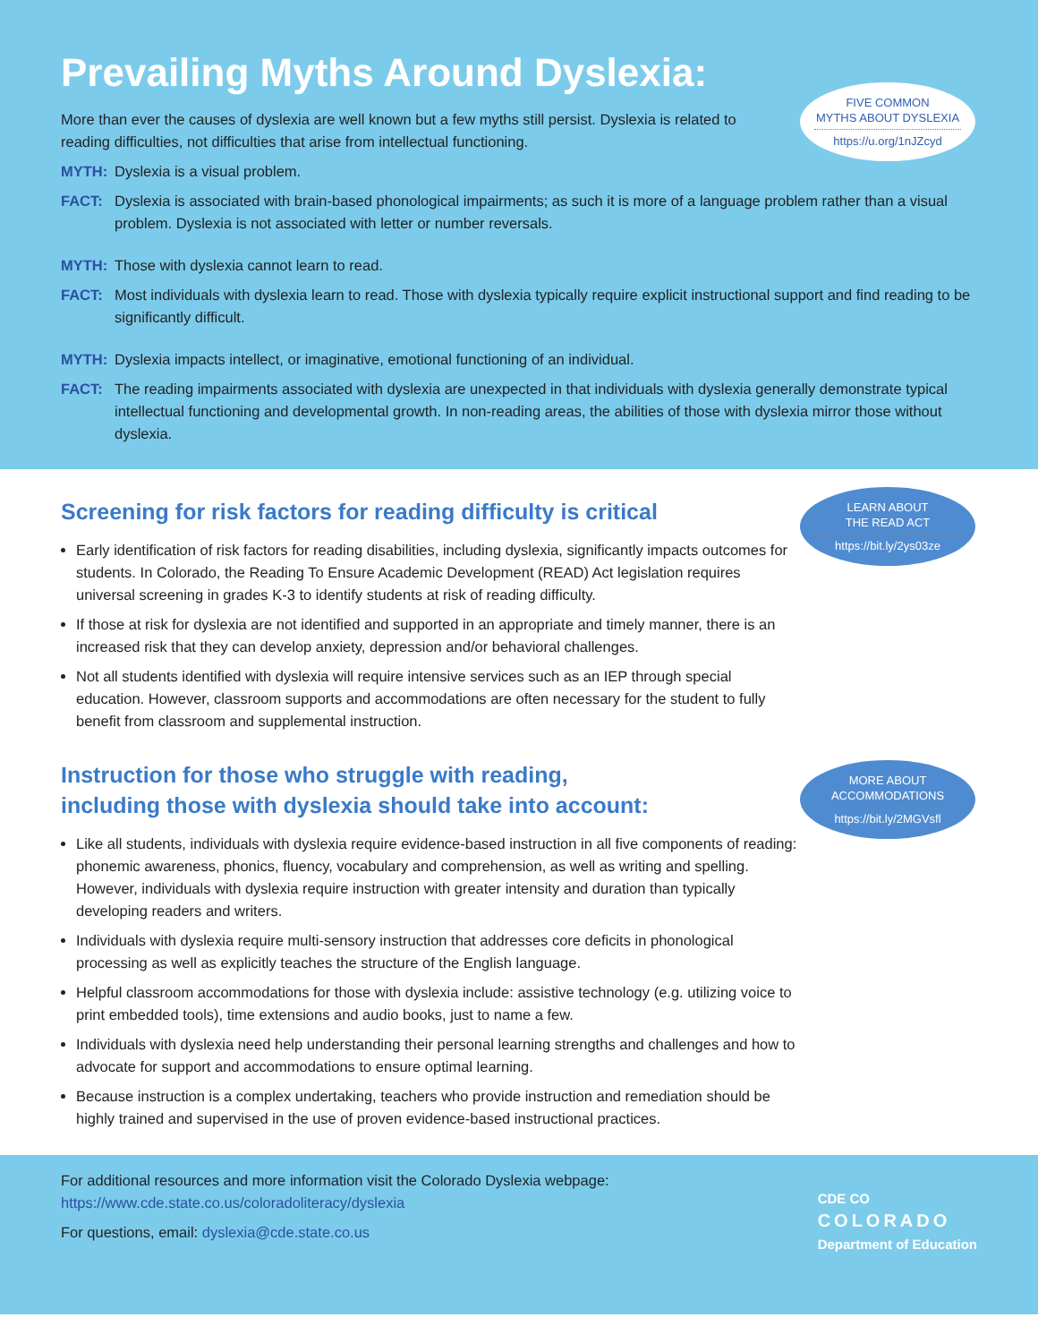Prevailing Myths Around Dyslexia:
FIVE COMMON
MYTHS ABOUT DYSLEXIA
https://u.org/1nJZcyd
More than ever the causes of dyslexia are well known but a few myths still persist. Dyslexia is related to reading difficulties, not difficulties that arise from intellectual functioning.
MYTH: Dyslexia is a visual problem.
FACT: Dyslexia is associated with brain-based phonological impairments; as such it is more of a language problem rather than a visual problem. Dyslexia is not associated with letter or number reversals.
MYTH: Those with dyslexia cannot learn to read.
FACT: Most individuals with dyslexia learn to read. Those with dyslexia typically require explicit instructional support and find reading to be significantly difficult.
MYTH: Dyslexia impacts intellect, or imaginative, emotional functioning of an individual.
FACT: The reading impairments associated with dyslexia are unexpected in that individuals with dyslexia generally demonstrate typical intellectual functioning and developmental growth. In non-reading areas, the abilities of those with dyslexia mirror those without dyslexia.
LEARN ABOUT
THE READ ACT
https://bit.ly/2ys03ze
Screening for risk factors for reading difficulty is critical
Early identification of risk factors for reading disabilities, including dyslexia, significantly impacts outcomes for students. In Colorado, the Reading To Ensure Academic Development (READ) Act legislation requires universal screening in grades K-3 to identify students at risk of reading difficulty.
If those at risk for dyslexia are not identified and supported in an appropriate and timely manner, there is an increased risk that they can develop anxiety, depression and/or behavioral challenges.
Not all students identified with dyslexia will require intensive services such as an IEP through special education. However, classroom supports and accommodations are often necessary for the student to fully benefit from classroom and supplemental instruction.
MORE ABOUT
ACCOMMODATIONS
https://bit.ly/2MGVsfl
Instruction for those who struggle with reading,
including those with dyslexia should take into account:
Like all students, individuals with dyslexia require evidence-based instruction in all five components of reading: phonemic awareness, phonics, fluency, vocabulary and comprehension, as well as writing and spelling. However, individuals with dyslexia require instruction with greater intensity and duration than typically developing readers and writers.
Individuals with dyslexia require multi-sensory instruction that addresses core deficits in phonological processing as well as explicitly teaches the structure of the English language.
Helpful classroom accommodations for those with dyslexia include: assistive technology (e.g. utilizing voice to print embedded tools), time extensions and audio books, just to name a few.
Individuals with dyslexia need help understanding their personal learning strengths and challenges and how to advocate for support and accommodations to ensure optimal learning.
Because instruction is a complex undertaking, teachers who provide instruction and remediation should be highly trained and supervised in the use of proven evidence-based instructional practices.
For additional resources and more information visit the Colorado Dyslexia webpage:
https://www.cde.state.co.us/coloradoliteracy/dyslexia
For questions, email: dyslexia@cde.state.co.us
CDE CO
COLORADO
Department of Education